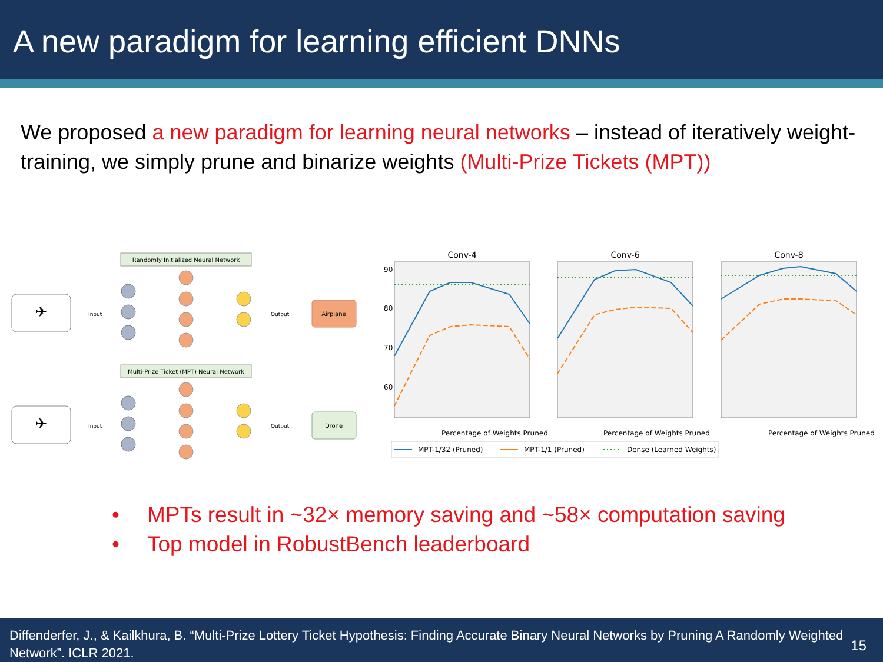A new paradigm for learning efficient DNNs
We proposed a new paradigm for learning neural networks – instead of iteratively weight-training, we simply prune and binarize weights (Multi-Prize Tickets (MPT))
Randomly Initialized Neural Network
✈
Input
Output
Airplane
Multi-Prize Ticket (MPT) Neural Network
✈
Input
Output
Drone
Conv-4
Conv-6
Conv-8
90
80
70
60
Percentage of Weights Pruned
Percentage of Weights Pruned
Percentage of Weights Pruned
MPT-1/32 (Pruned)
MPT-1/1 (Pruned)
Dense (Learned Weights)
• MPTs result in ~32× memory saving and ~58× computation saving
• Top model in RobustBench leaderboard
Diffenderfer, J., & Kailkhura, B. “Multi-Prize Lottery Ticket Hypothesis: Finding Accurate Binary Neural Networks by Pruning A Randomly Weighted Network”. ICLR 2021.
15